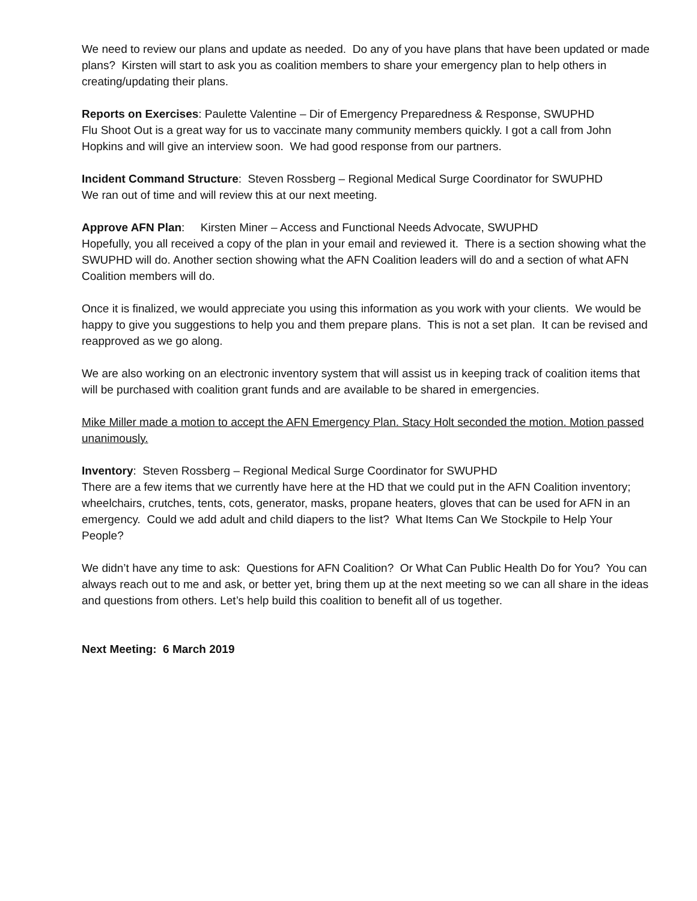We need to review our plans and update as needed. Do any of you have plans that have been updated or made plans? Kirsten will start to ask you as coalition members to share your emergency plan to help others in creating/updating their plans.
Reports on Exercises: Paulette Valentine – Dir of Emergency Preparedness & Response, SWUPHD
Flu Shoot Out is a great way for us to vaccinate many community members quickly. I got a call from John Hopkins and will give an interview soon. We had good response from our partners.
Incident Command Structure: Steven Rossberg – Regional Medical Surge Coordinator for SWUPHD
We ran out of time and will review this at our next meeting.
Approve AFN Plan: Kirsten Miner – Access and Functional Needs Advocate, SWUPHD
Hopefully, you all received a copy of the plan in your email and reviewed it. There is a section showing what the SWUPHD will do. Another section showing what the AFN Coalition leaders will do and a section of what AFN Coalition members will do.
Once it is finalized, we would appreciate you using this information as you work with your clients. We would be happy to give you suggestions to help you and them prepare plans. This is not a set plan. It can be revised and reapproved as we go along.
We are also working on an electronic inventory system that will assist us in keeping track of coalition items that will be purchased with coalition grant funds and are available to be shared in emergencies.
Mike Miller made a motion to accept the AFN Emergency Plan. Stacy Holt seconded the motion. Motion passed unanimously.
Inventory: Steven Rossberg – Regional Medical Surge Coordinator for SWUPHD
There are a few items that we currently have here at the HD that we could put in the AFN Coalition inventory; wheelchairs, crutches, tents, cots, generator, masks, propane heaters, gloves that can be used for AFN in an emergency. Could we add adult and child diapers to the list? What Items Can We Stockpile to Help Your People?
We didn’t have any time to ask: Questions for AFN Coalition? Or What Can Public Health Do for You? You can always reach out to me and ask, or better yet, bring them up at the next meeting so we can all share in the ideas and questions from others. Let’s help build this coalition to benefit all of us together.
Next Meeting: 6 March 2019